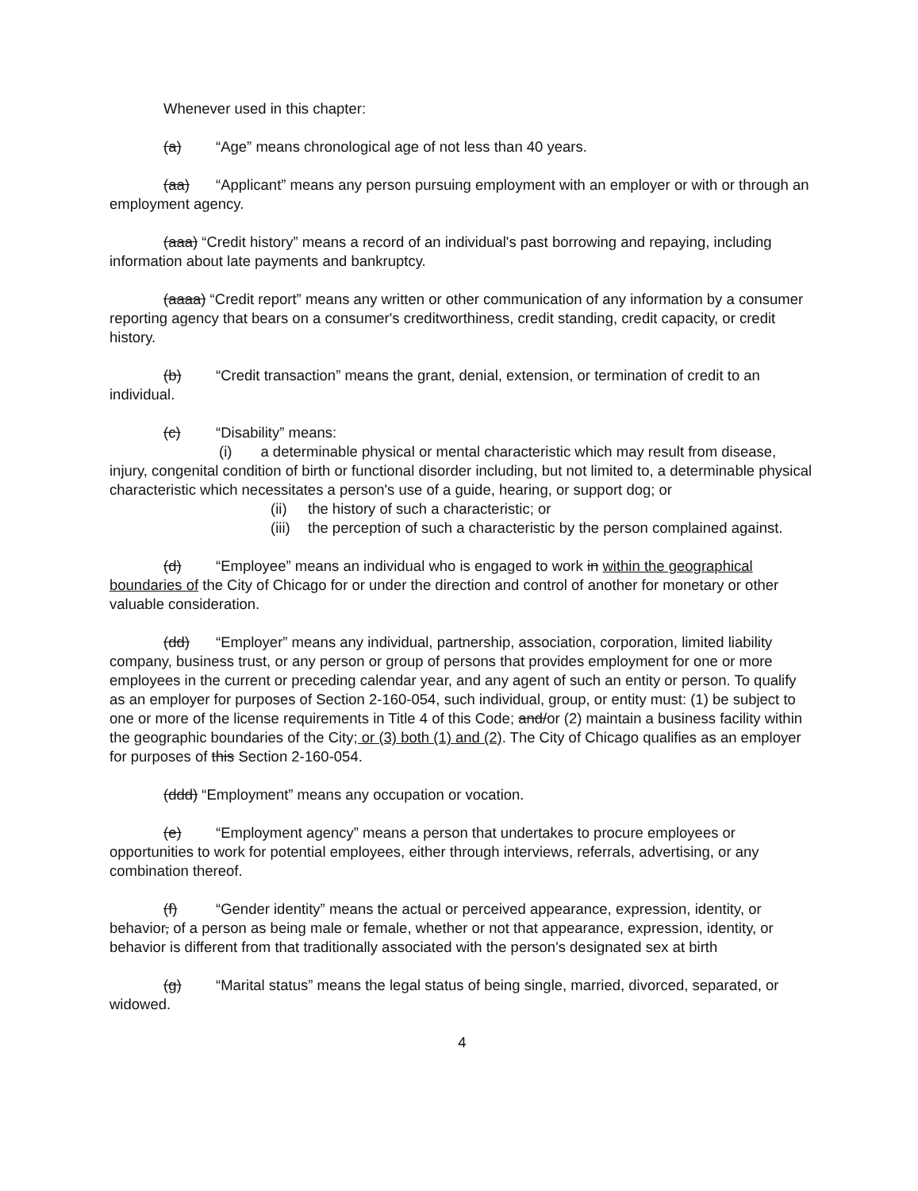Whenever used in this chapter:
(a) “Age” means chronological age of not less than 40 years.
(aa) “Applicant” means any person pursuing employment with an employer or with or through an employment agency.
(aaa) “Credit history” means a record of an individual's past borrowing and repaying, including information about late payments and bankruptcy.
(aaaa) “Credit report” means any written or other communication of any information by a consumer reporting agency that bears on a consumer's creditworthiness, credit standing, credit capacity, or credit history.
(b) “Credit transaction” means the grant, denial, extension, or termination of credit to an individual.
(c) “Disability” means:
(i) a determinable physical or mental characteristic which may result from disease, injury, congenital condition of birth or functional disorder including, but not limited to, a determinable physical characteristic which necessitates a person's use of a guide, hearing, or support dog; or
(ii) the history of such a characteristic; or
(iii) the perception of such a characteristic by the person complained against.
(d) “Employee” means an individual who is engaged to work in within the geographical boundaries of the City of Chicago for or under the direction and control of another for monetary or other valuable consideration.
(dd) “Employer” means any individual, partnership, association, corporation, limited liability company, business trust, or any person or group of persons that provides employment for one or more employees in the current or preceding calendar year, and any agent of such an entity or person. To qualify as an employer for purposes of Section 2-160-054, such individual, group, or entity must: (1) be subject to one or more of the license requirements in Title 4 of this Code; and/or (2) maintain a business facility within the geographic boundaries of the City; or (3) both (1) and (2). The City of Chicago qualifies as an employer for purposes of this Section 2-160-054.
(ddd) “Employment” means any occupation or vocation.
(e) “Employment agency” means a person that undertakes to procure employees or opportunities to work for potential employees, either through interviews, referrals, advertising, or any combination thereof.
(f) “Gender identity” means the actual or perceived appearance, expression, identity, or behavior, of a person as being male or female, whether or not that appearance, expression, identity, or behavior is different from that traditionally associated with the person's designated sex at birth
(g) “Marital status” means the legal status of being single, married, divorced, separated, or widowed.
4